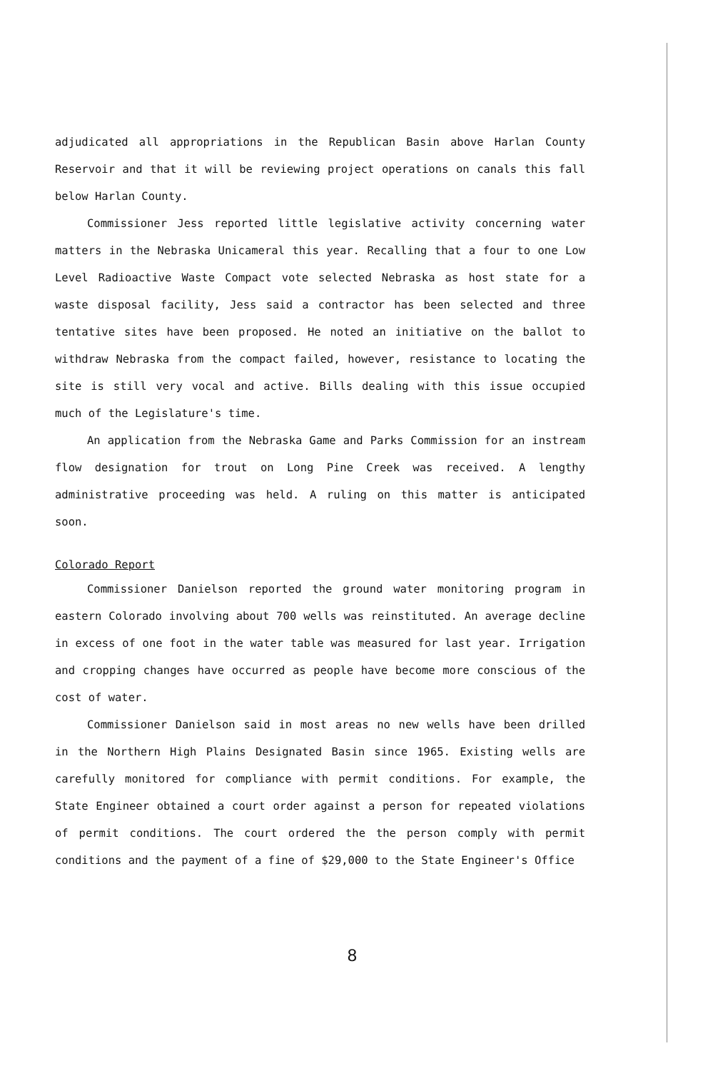adjudicated all appropriations in the Republican Basin above Harlan County Reservoir and that it will be reviewing project operations on canals this fall below Harlan County.
Commissioner Jess reported little legislative activity concerning water matters in the Nebraska Unicameral this year. Recalling that a four to one Low Level Radioactive Waste Compact vote selected Nebraska as host state for a waste disposal facility, Jess said a contractor has been selected and three tentative sites have been proposed. He noted an initiative on the ballot to withdraw Nebraska from the compact failed, however, resistance to locating the site is still very vocal and active. Bills dealing with this issue occupied much of the Legislature's time.
An application from the Nebraska Game and Parks Commission for an instream flow designation for trout on Long Pine Creek was received. A lengthy administrative proceeding was held. A ruling on this matter is anticipated soon.
Colorado Report
Commissioner Danielson reported the ground water monitoring program in eastern Colorado involving about 700 wells was reinstituted. An average decline in excess of one foot in the water table was measured for last year. Irrigation and cropping changes have occurred as people have become more conscious of the cost of water.
Commissioner Danielson said in most areas no new wells have been drilled in the Northern High Plains Designated Basin since 1965. Existing wells are carefully monitored for compliance with permit conditions. For example, the State Engineer obtained a court order against a person for repeated violations of permit conditions. The court ordered the the person comply with permit conditions and the payment of a fine of $29,000 to the State Engineer's Office
8